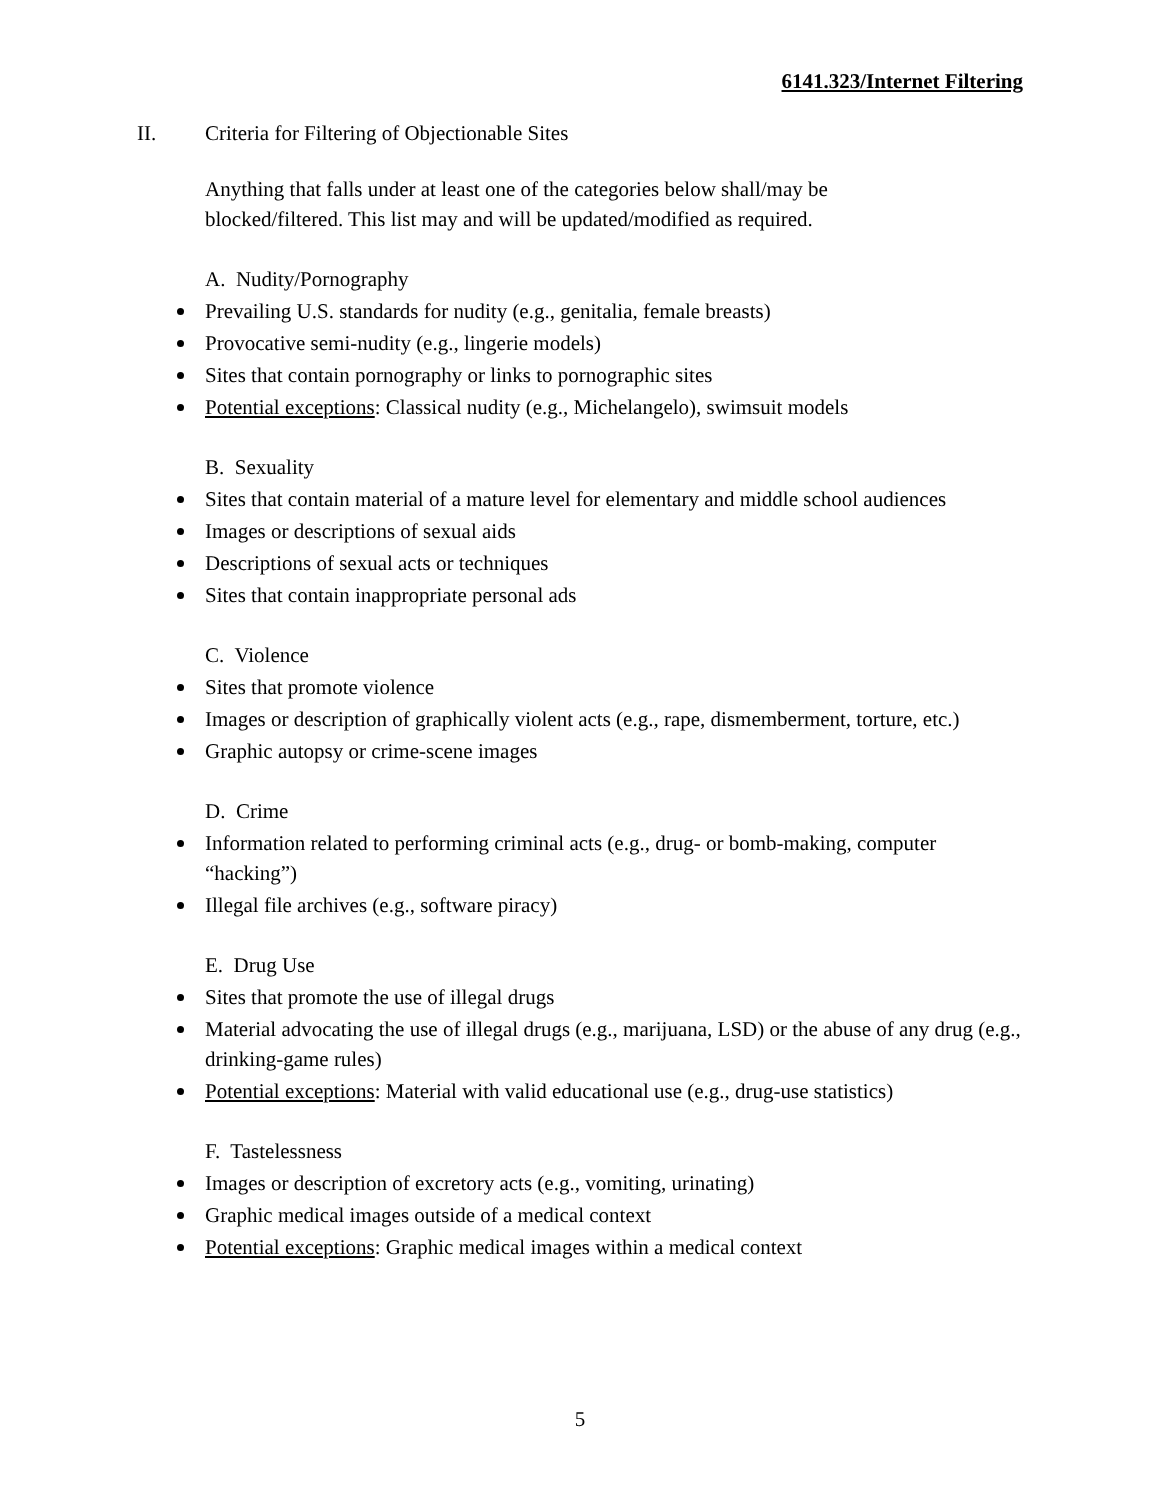6141.323/Internet Filtering
II. Criteria for Filtering of Objectionable Sites
Anything that falls under at least one of the categories below shall/may be
blocked/filtered. This list may and will be updated/modified as required.
A. Nudity/Pornography
Prevailing U.S. standards for nudity (e.g., genitalia, female breasts)
Provocative semi-nudity (e.g., lingerie models)
Sites that contain pornography or links to pornographic sites
Potential exceptions: Classical nudity (e.g., Michelangelo), swimsuit models
B. Sexuality
Sites that contain material of a mature level for elementary and middle school audiences
Images or descriptions of sexual aids
Descriptions of sexual acts or techniques
Sites that contain inappropriate personal ads
C. Violence
Sites that promote violence
Images or description of graphically violent acts (e.g., rape, dismemberment, torture, etc.)
Graphic autopsy or crime-scene images
D. Crime
Information related to performing criminal acts (e.g., drug- or bomb-making, computer “hacking”)
Illegal file archives (e.g., software piracy)
E. Drug Use
Sites that promote the use of illegal drugs
Material advocating the use of illegal drugs (e.g., marijuana, LSD) or the abuse of any drug (e.g., drinking-game rules)
Potential exceptions: Material with valid educational use (e.g., drug-use statistics)
F. Tastelessness
Images or description of excretory acts (e.g., vomiting, urinating)
Graphic medical images outside of a medical context
Potential exceptions: Graphic medical images within a medical context
5